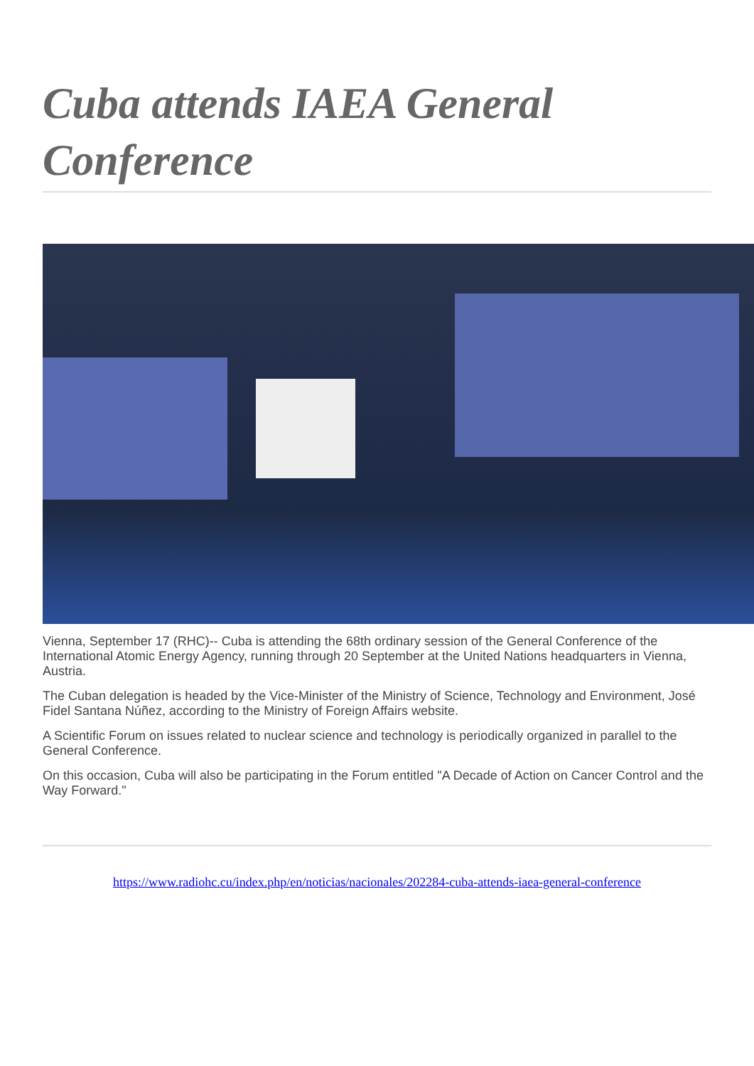Cuba attends IAEA General Conference
Vienna, September 17 (RHC)-- Cuba is attending the 68th ordinary session of the General Conference of the International Atomic Energy Agency, running through 20 September at the United Nations headquarters in Vienna, Austria.
The Cuban delegation is headed by the Vice-Minister of the Ministry of Science, Technology and Environment, José Fidel Santana Núñez, according to the Ministry of Foreign Affairs website.
A Scientific Forum on issues related to nuclear science and technology is periodically organized in parallel to the General Conference.
On this occasion, Cuba will also be participating in the Forum entitled "A Decade of Action on Cancer Control and the Way Forward."
https://www.radiohc.cu/index.php/en/noticias/nacionales/202284-cuba-attends-iaea-general-conference